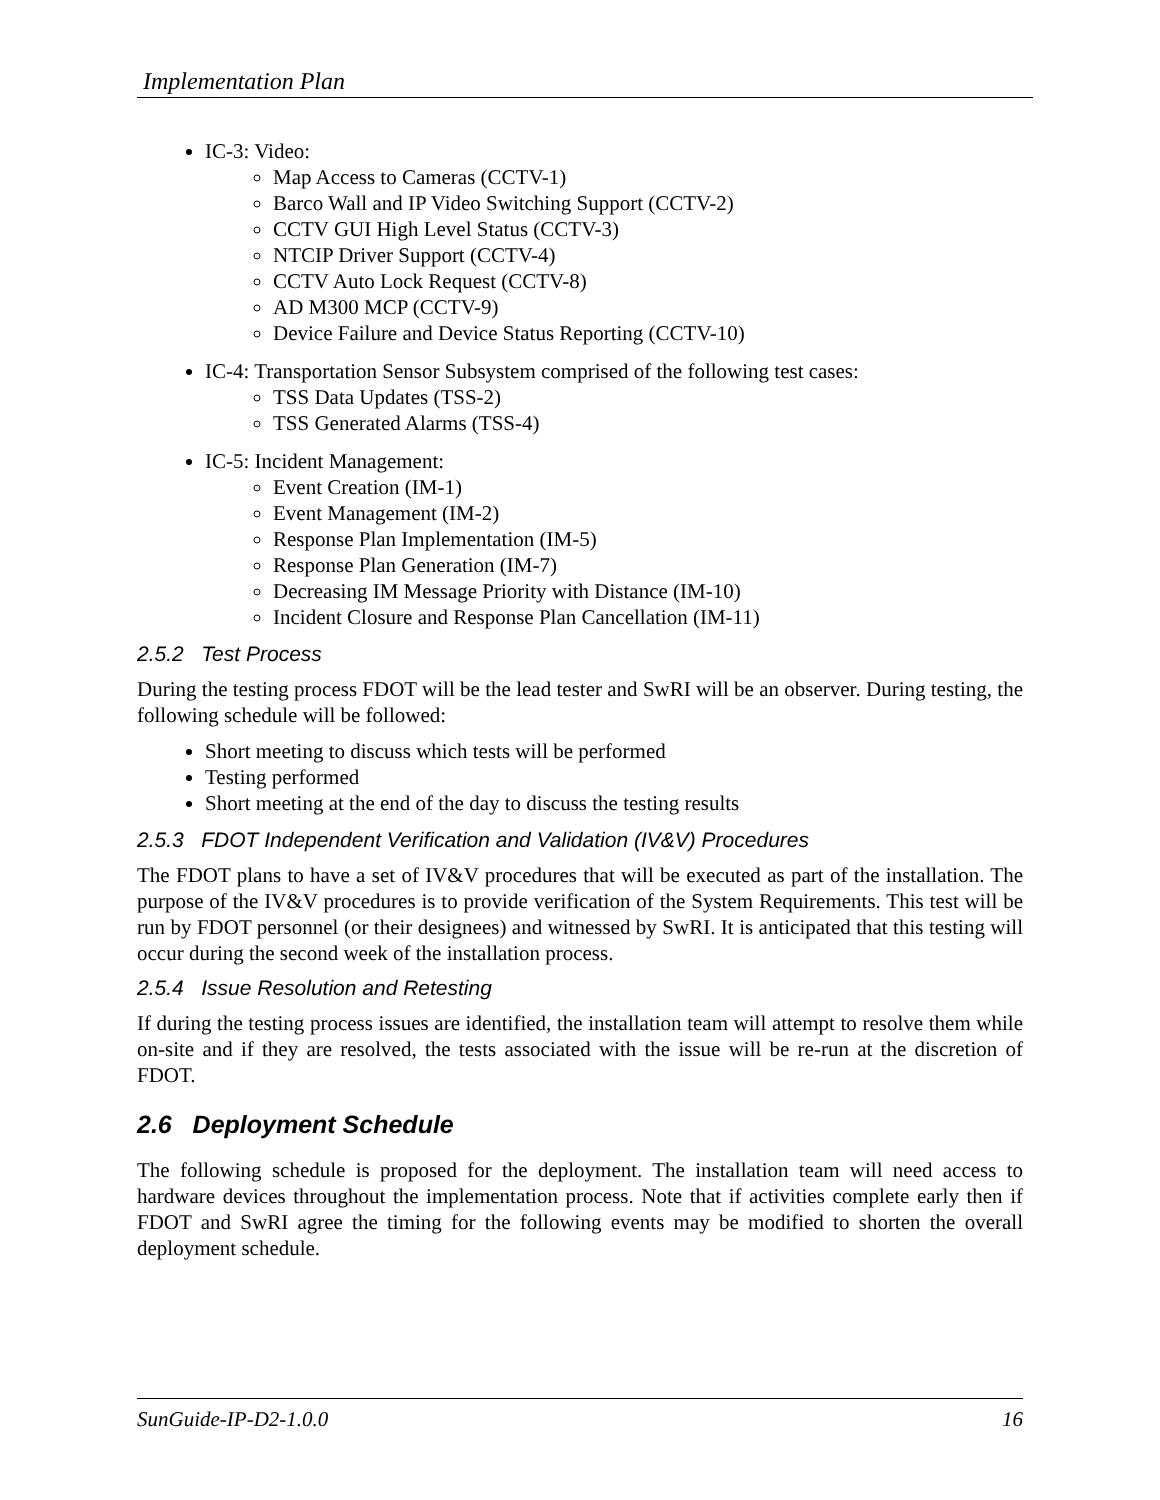Implementation Plan
IC-3: Video:
Map Access to Cameras (CCTV-1)
Barco Wall and IP Video Switching Support (CCTV-2)
CCTV GUI High Level Status (CCTV-3)
NTCIP Driver Support (CCTV-4)
CCTV Auto Lock Request (CCTV-8)
AD M300 MCP (CCTV-9)
Device Failure and Device Status Reporting (CCTV-10)
IC-4: Transportation Sensor Subsystem comprised of the following test cases:
TSS Data Updates (TSS-2)
TSS Generated Alarms (TSS-4)
IC-5: Incident Management:
Event Creation (IM-1)
Event Management (IM-2)
Response Plan Implementation (IM-5)
Response Plan Generation (IM-7)
Decreasing IM Message Priority with Distance (IM-10)
Incident Closure and Response Plan Cancellation (IM-11)
2.5.2 Test Process
During the testing process FDOT will be the lead tester and SwRI will be an observer. During testing, the following schedule will be followed:
Short meeting to discuss which tests will be performed
Testing performed
Short meeting at the end of the day to discuss the testing results
2.5.3 FDOT Independent Verification and Validation (IV&V) Procedures
The FDOT plans to have a set of IV&V procedures that will be executed as part of the installation. The purpose of the IV&V procedures is to provide verification of the System Requirements. This test will be run by FDOT personnel (or their designees) and witnessed by SwRI. It is anticipated that this testing will occur during the second week of the installation process.
2.5.4 Issue Resolution and Retesting
If during the testing process issues are identified, the installation team will attempt to resolve them while on-site and if they are resolved, the tests associated with the issue will be re-run at the discretion of FDOT.
2.6 Deployment Schedule
The following schedule is proposed for the deployment. The installation team will need access to hardware devices throughout the implementation process. Note that if activities complete early then if FDOT and SwRI agree the timing for the following events may be modified to shorten the overall deployment schedule.
SunGuide-IP-D2-1.0.0 16